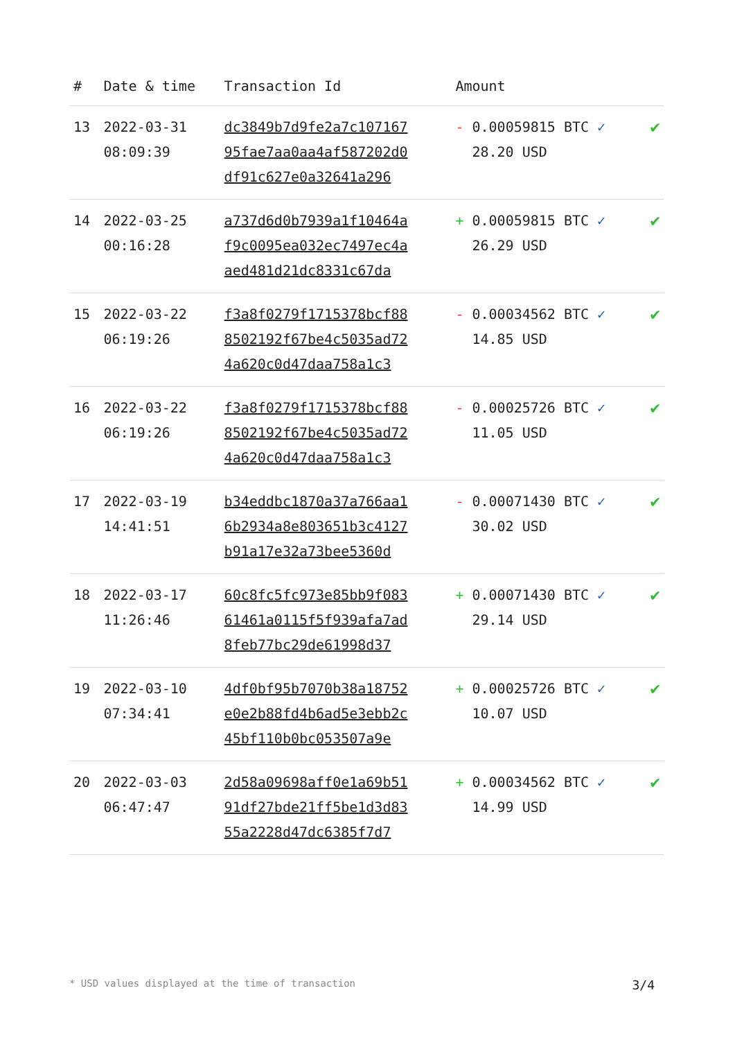| # | Date & time | Transaction Id | Amount | |
| --- | --- | --- | --- | --- |
| 13 | 2022-03-31 08:09:39 | dc3849b7d9fe2a7c107167 95fae7aa0aa4af587202d0 df91c627e0a32641a296 | - 0.00059815 BTC ✓ 28.20 USD | ✔ |
| 14 | 2022-03-25 00:16:28 | a737d6d0b7939a1f10464a f9c0095ea032ec7497ec4a aed481d21dc8331c67da | + 0.00059815 BTC ✓ 26.29 USD | ✔ |
| 15 | 2022-03-22 06:19:26 | f3a8f0279f1715378bcf88 8502192f67be4c5035ad72 4a620c0d47daa758a1c3 | - 0.00034562 BTC ✓ 14.85 USD | ✔ |
| 16 | 2022-03-22 06:19:26 | f3a8f0279f1715378bcf88 8502192f67be4c5035ad72 4a620c0d47daa758a1c3 | - 0.00025726 BTC ✓ 11.05 USD | ✔ |
| 17 | 2022-03-19 14:41:51 | b34eddbc1870a37a766aa1 6b2934a8e803651b3c4127 b91a17e32a73bee5360d | - 0.00071430 BTC ✓ 30.02 USD | ✔ |
| 18 | 2022-03-17 11:26:46 | 60c8fc5fc973e85bb9f083 61461a0115f5f939afa7ad 8feb77bc29de61998d37 | + 0.00071430 BTC ✓ 29.14 USD | ✔ |
| 19 | 2022-03-10 07:34:41 | 4df0bf95b7070b38a18752 e0e2b88fd4b6ad5e3ebb2c 45bf110b0bc053507a9e | + 0.00025726 BTC ✓ 10.07 USD | ✔ |
| 20 | 2022-03-03 06:47:47 | 2d58a09698aff0e1a69b51 91df27bde21ff5be1d3d83 55a2228d47dc6385f7d7 | + 0.00034562 BTC ✓ 14.99 USD | ✔ |
* USD values displayed at the time of transaction 3/4